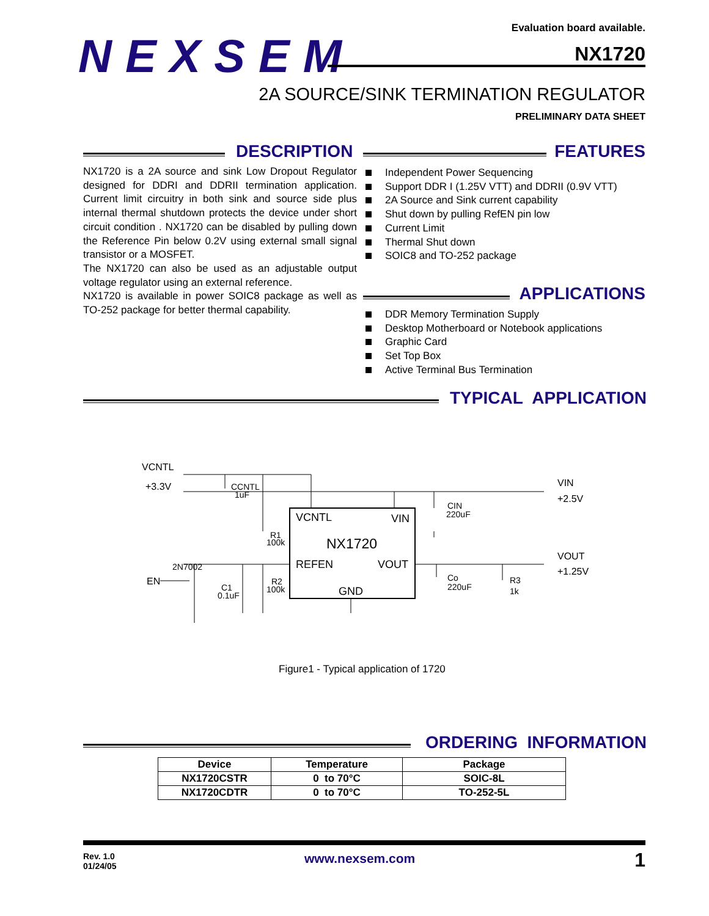NEXSEM
Evaluation board available.
NX1720
2A SOURCE/SINK TERMINATION REGULATOR
PRELIMINARY DATA SHEET
DESCRIPTION FEATURES
NX1720 is a 2A source and sink Low Dropout Regulator designed for DDRI and DDRII termination application. Current limit circuitry in both sink and source side plus internal thermal shutdown protects the device under short circuit condition . NX1720 can be disabled by pulling down the Reference Pin below 0.2V using external small signal transistor or a MOSFET.
The NX1720 can also be used as an adjustable output voltage regulator using an external reference.
NX1720 is available in power SOIC8 package as well as TO-252 package for better thermal capability.
Independent Power Sequencing
Support DDR I (1.25V VTT) and DDRII (0.9V VTT)
2A Source and Sink current capability
Shut down by pulling RefEN pin low
Current Limit
Thermal Shut down
SOIC8 and TO-252 package
APPLICATIONS
DDR Memory Termination Supply
Desktop Motherboard or Notebook applications
Graphic Card
Set Top Box
Active Terminal Bus Termination
TYPICAL APPLICATION
VCNTL
VIN
NX1720
REFEN
VOUT
GND
VCNTL
+3.3V
CCNTL
1uF
VIN
+2.5V
CIN
220uF
VOUT
+1.25V
Co
220uF
R3
1k
R1
100k
R2
100k
2N7002
EN
C1
0.1uF
Figure1 - Typical application of 1720
ORDERING INFORMATION
| Device | Temperature | Package |
| --- | --- | --- |
| NX1720CSTR | 0 to 70°C | SOIC-8L |
| NX1720CDTR | 0 to 70°C | TO-252-5L |
Rev. 1.0
01/24/05
www.nexsem.com 1